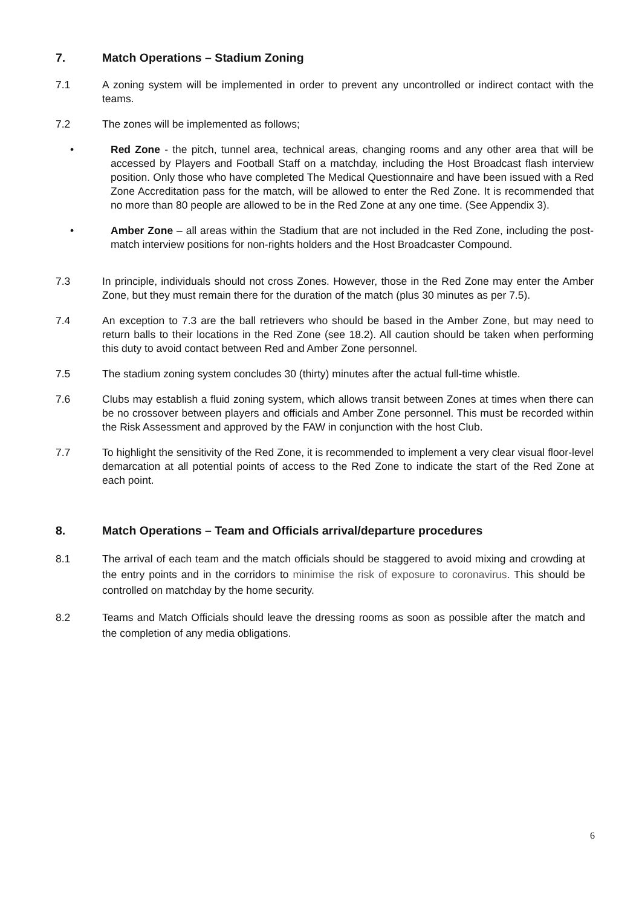7. Match Operations – Stadium Zoning
7.1 A zoning system will be implemented in order to prevent any uncontrolled or indirect contact with the teams.
7.2 The zones will be implemented as follows;
• Red Zone - the pitch, tunnel area, technical areas, changing rooms and any other area that will be accessed by Players and Football Staff on a matchday, including the Host Broadcast flash interview position. Only those who have completed The Medical Questionnaire and have been issued with a Red Zone Accreditation pass for the match, will be allowed to enter the Red Zone. It is recommended that no more than 80 people are allowed to be in the Red Zone at any one time. (See Appendix 3).
• Amber Zone – all areas within the Stadium that are not included in the Red Zone, including the post-match interview positions for non-rights holders and the Host Broadcaster Compound.
7.3 In principle, individuals should not cross Zones. However, those in the Red Zone may enter the Amber Zone, but they must remain there for the duration of the match (plus 30 minutes as per 7.5).
7.4 An exception to 7.3 are the ball retrievers who should be based in the Amber Zone, but may need to return balls to their locations in the Red Zone (see 18.2). All caution should be taken when performing this duty to avoid contact between Red and Amber Zone personnel.
7.5 The stadium zoning system concludes 30 (thirty) minutes after the actual full-time whistle.
7.6 Clubs may establish a fluid zoning system, which allows transit between Zones at times when there can be no crossover between players and officials and Amber Zone personnel. This must be recorded within the Risk Assessment and approved by the FAW in conjunction with the host Club.
7.7 To highlight the sensitivity of the Red Zone, it is recommended to implement a very clear visual floor-level demarcation at all potential points of access to the Red Zone to indicate the start of the Red Zone at each point.
8. Match Operations – Team and Officials arrival/departure procedures
8.1 The arrival of each team and the match officials should be staggered to avoid mixing and crowding at the entry points and in the corridors to minimise the risk of exposure to coronavirus. This should be controlled on matchday by the home security.
8.2 Teams and Match Officials should leave the dressing rooms as soon as possible after the match and the completion of any media obligations.
6